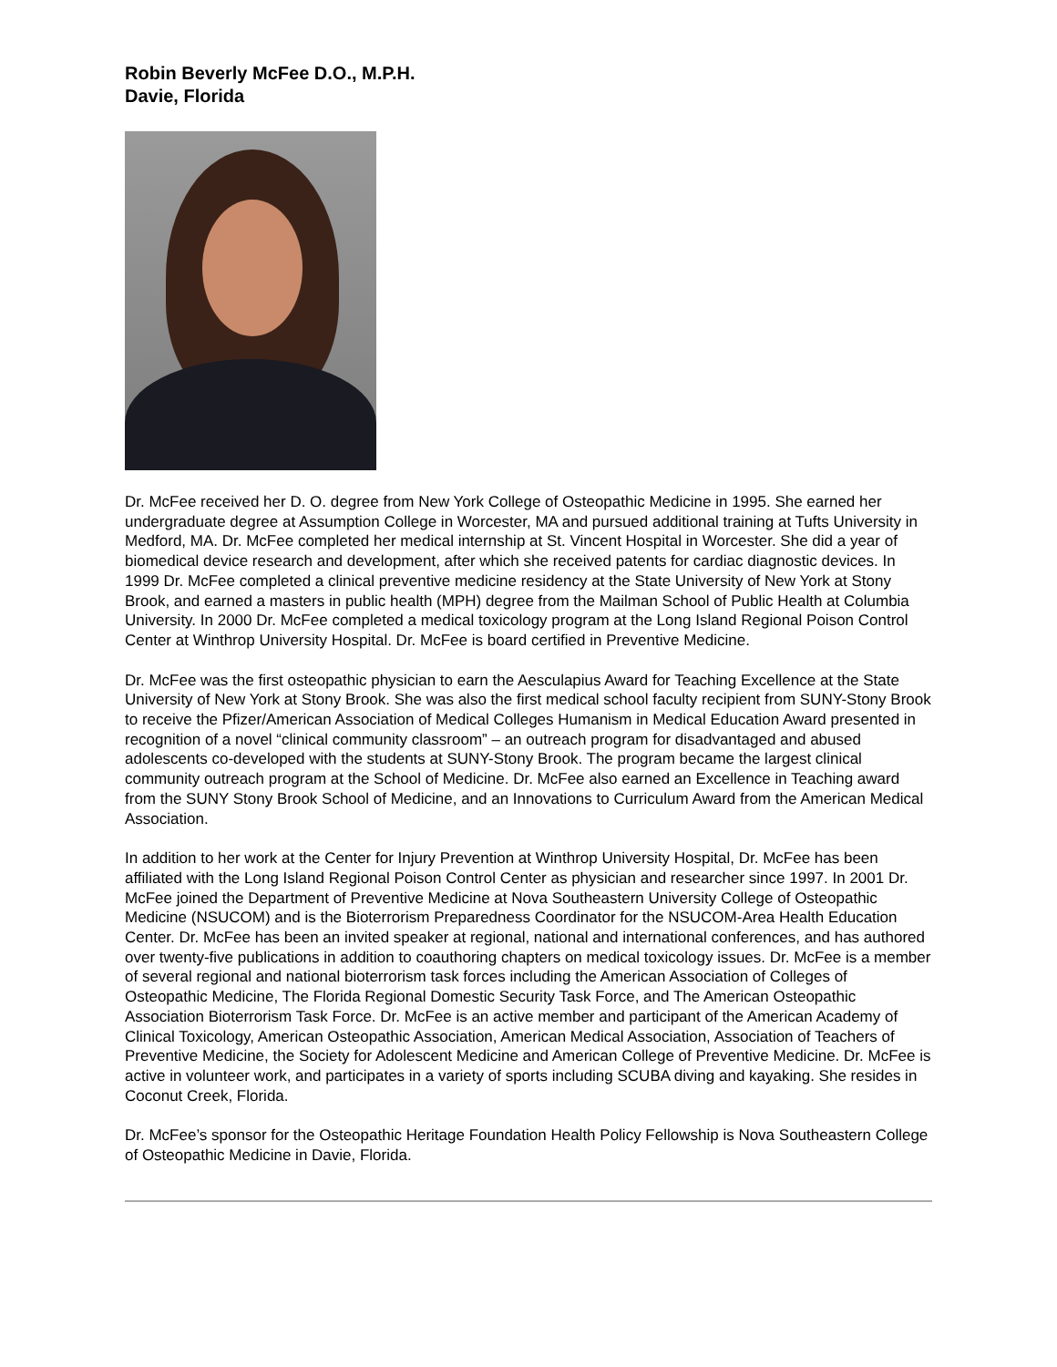Robin Beverly McFee D.O., M.P.H.
Davie, Florida
Dr. McFee received her D. O. degree from New York College of Osteopathic Medicine in 1995. She earned her undergraduate degree at Assumption College in Worcester, MA and pursued additional training at Tufts University in Medford, MA. Dr. McFee completed her medical internship at St. Vincent Hospital in Worcester. She did a year of biomedical device research and development, after which she received patents for cardiac diagnostic devices. In 1999 Dr. McFee completed a clinical preventive medicine residency at the State University of New York at Stony Brook, and earned a masters in public health (MPH) degree from the Mailman School of Public Health at Columbia University. In 2000 Dr. McFee completed a medical toxicology program at the Long Island Regional Poison Control Center at Winthrop University Hospital. Dr. McFee is board certified in Preventive Medicine.
Dr. McFee was the first osteopathic physician to earn the Aesculapius Award for Teaching Excellence at the State University of New York at Stony Brook. She was also the first medical school faculty recipient from SUNY-Stony Brook to receive the Pfizer/American Association of Medical Colleges Humanism in Medical Education Award presented in recognition of a novel “clinical community classroom” – an outreach program for disadvantaged and abused adolescents co-developed with the students at SUNY-Stony Brook. The program became the largest clinical community outreach program at the School of Medicine. Dr. McFee also earned an Excellence in Teaching award from the SUNY Stony Brook School of Medicine, and an Innovations to Curriculum Award from the American Medical Association.
In addition to her work at the Center for Injury Prevention at Winthrop University Hospital, Dr. McFee has been affiliated with the Long Island Regional Poison Control Center as physician and researcher since 1997. In 2001 Dr. McFee joined the Department of Preventive Medicine at Nova Southeastern University College of Osteopathic Medicine (NSUCOM) and is the Bioterrorism Preparedness Coordinator for the NSUCOM-Area Health Education Center. Dr. McFee has been an invited speaker at regional, national and international conferences, and has authored over twenty-five publications in addition to coauthoring chapters on medical toxicology issues. Dr. McFee is a member of several regional and national bioterrorism task forces including the American Association of Colleges of Osteopathic Medicine, The Florida Regional Domestic Security Task Force, and The American Osteopathic Association Bioterrorism Task Force. Dr. McFee is an active member and participant of the American Academy of Clinical Toxicology, American Osteopathic Association, American Medical Association, Association of Teachers of Preventive Medicine, the Society for Adolescent Medicine and American College of Preventive Medicine. Dr. McFee is active in volunteer work, and participates in a variety of sports including SCUBA diving and kayaking. She resides in Coconut Creek, Florida.
Dr. McFee’s sponsor for the Osteopathic Heritage Foundation Health Policy Fellowship is Nova Southeastern College of Osteopathic Medicine in Davie, Florida.